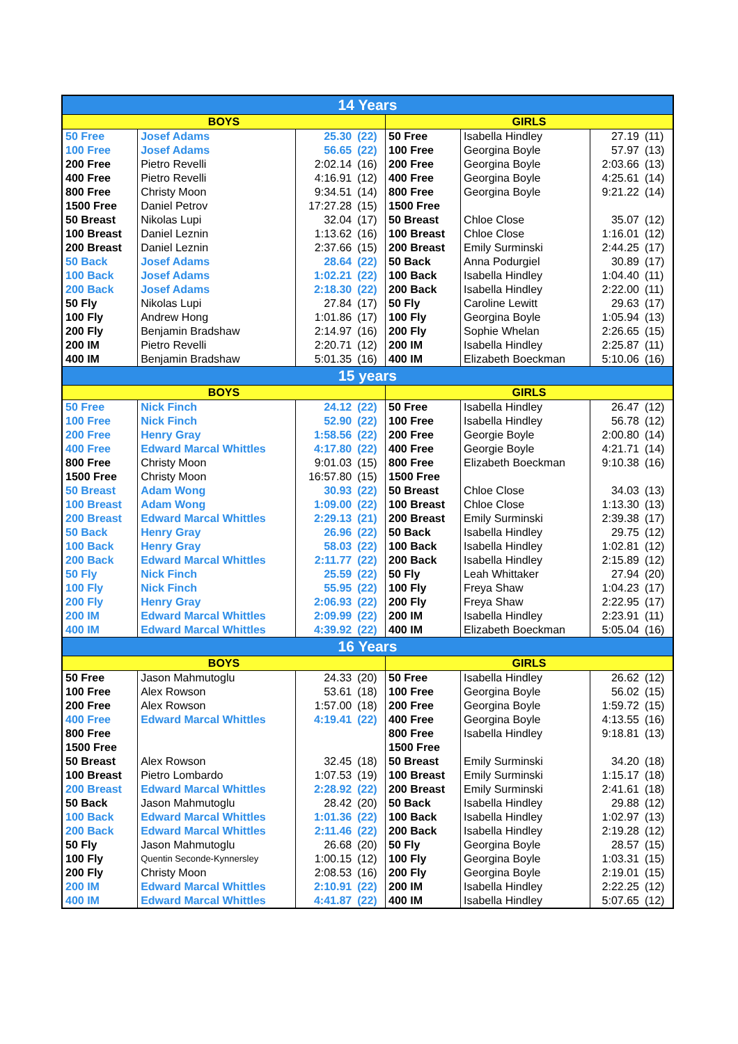| 14 Years | | | | | | | |
| --- | --- | --- | --- | --- | --- | --- | --- |
| BOYS | | | | GIRLS | | | |
| 50 Free | Josef Adams | 25.30 | (22) | 50 Free | Isabella Hindley | 27.19 | (11) |
| 100 Free | Josef Adams | 56.65 | (22) | 100 Free | Georgina Boyle | 57.97 | (13) |
| 200 Free | Pietro Revelli | 2:02.14 | (16) | 200 Free | Georgina Boyle | 2:03.66 | (13) |
| 400 Free | Pietro Revelli | 4:16.91 | (12) | 400 Free | Georgina Boyle | 4:25.61 | (14) |
| 800 Free | Christy Moon | 9:34.51 | (14) | 800 Free | Georgina Boyle | 9:21.22 | (14) |
| 1500 Free | Daniel Petrov | 17:27.28 | (15) | 1500 Free | | | |
| 50 Breast | Nikolas Lupi | 32.04 | (17) | 50 Breast | Chloe Close | 35.07 | (12) |
| 100 Breast | Daniel Leznin | 1:13.62 | (16) | 100 Breast | Chloe Close | 1:16.01 | (12) |
| 200 Breast | Daniel Leznin | 2:37.66 | (15) | 200 Breast | Emily Surminski | 2:44.25 | (17) |
| 50 Back | Josef Adams | 28.64 | (22) | 50 Back | Anna Podurgiel | 30.89 | (17) |
| 100 Back | Josef Adams | 1:02.21 | (22) | 100 Back | Isabella Hindley | 1:04.40 | (11) |
| 200 Back | Josef Adams | 2:18.30 | (22) | 200 Back | Isabella Hindley | 2:22.00 | (11) |
| 50 Fly | Nikolas Lupi | 27.84 | (17) | 50 Fly | Caroline Lewitt | 29.63 | (17) |
| 100 Fly | Andrew Hong | 1:01.86 | (17) | 100 Fly | Georgina Boyle | 1:05.94 | (13) |
| 200 Fly | Benjamin Bradshaw | 2:14.97 | (16) | 200 Fly | Sophie Whelan | 2:26.65 | (15) |
| 200 IM | Pietro Revelli | 2:20.71 | (12) | 200 IM | Isabella Hindley | 2:25.87 | (11) |
| 400 IM | Benjamin Bradshaw | 5:01.35 | (16) | 400 IM | Elizabeth Boeckman | 5:10.06 | (16) |
| 15 years | | | | | | | |
| BOYS | | | | GIRLS | | | |
| 50 Free | Nick Finch | 24.12 | (22) | 50 Free | Isabella Hindley | 26.47 | (12) |
| 100 Free | Nick Finch | 52.90 | (22) | 100 Free | Isabella Hindley | 56.78 | (12) |
| 200 Free | Henry Gray | 1:58.56 | (22) | 200 Free | Georgie Boyle | 2:00.80 | (14) |
| 400 Free | Edward Marcal Whittles | 4:17.80 | (22) | 400 Free | Georgie Boyle | 4:21.71 | (14) |
| 800 Free | Christy Moon | 9:01.03 | (15) | 800 Free | Elizabeth Boeckman | 9:10.38 | (16) |
| 1500 Free | Christy Moon | 16:57.80 | (15) | 1500 Free | | | |
| 50 Breast | Adam Wong | 30.93 | (22) | 50 Breast | Chloe Close | 34.03 | (13) |
| 100 Breast | Adam Wong | 1:09.00 | (22) | 100 Breast | Chloe Close | 1:13.30 | (13) |
| 200 Breast | Edward Marcal Whittles | 2:29.13 | (21) | 200 Breast | Emily Surminski | 2:39.38 | (17) |
| 50 Back | Henry Gray | 26.96 | (22) | 50 Back | Isabella Hindley | 29.75 | (12) |
| 100 Back | Henry Gray | 58.03 | (22) | 100 Back | Isabella Hindley | 1:02.81 | (12) |
| 200 Back | Edward Marcal Whittles | 2:11.77 | (22) | 200 Back | Isabella Hindley | 2:15.89 | (12) |
| 50 Fly | Nick Finch | 25.59 | (22) | 50 Fly | Leah Whittaker | 27.94 | (20) |
| 100 Fly | Nick Finch | 55.95 | (22) | 100 Fly | Freya Shaw | 1:04.23 | (17) |
| 200 Fly | Henry Gray | 2:06.93 | (22) | 200 Fly | Freya Shaw | 2:22.95 | (17) |
| 200 IM | Edward Marcal Whittles | 2:09.99 | (22) | 200 IM | Isabella Hindley | 2:23.91 | (11) |
| 400 IM | Edward Marcal Whittles | 4:39.92 | (22) | 400 IM | Elizabeth Boeckman | 5:05.04 | (16) |
| 16 Years | | | | | | | |
| BOYS | | | | GIRLS | | | |
| 50 Free | Jason Mahmutoglu | 24.33 | (20) | 50 Free | Isabella Hindley | 26.62 | (12) |
| 100 Free | Alex Rowson | 53.61 | (18) | 100 Free | Georgina Boyle | 56.02 | (15) |
| 200 Free | Alex Rowson | 1:57.00 | (18) | 200 Free | Georgina Boyle | 1:59.72 | (15) |
| 400 Free | Edward Marcal Whittles | 4:19.41 | (22) | 400 Free | Georgina Boyle | 4:13.55 | (16) |
| 800 Free | | | | 800 Free | Isabella Hindley | 9:18.81 | (13) |
| 1500 Free | | | | 1500 Free | | | |
| 50 Breast | Alex Rowson | 32.45 | (18) | 50 Breast | Emily Surminski | 34.20 | (18) |
| 100 Breast | Pietro Lombardo | 1:07.53 | (19) | 100 Breast | Emily Surminski | 1:15.17 | (18) |
| 200 Breast | Edward Marcal Whittles | 2:28.92 | (22) | 200 Breast | Emily Surminski | 2:41.61 | (18) |
| 50 Back | Jason Mahmutoglu | 28.42 | (20) | 50 Back | Isabella Hindley | 29.88 | (12) |
| 100 Back | Edward Marcal Whittles | 1:01.36 | (22) | 100 Back | Isabella Hindley | 1:02.97 | (13) |
| 200 Back | Edward Marcal Whittles | 2:11.46 | (22) | 200 Back | Isabella Hindley | 2:19.28 | (12) |
| 50 Fly | Jason Mahmutoglu | 26.68 | (20) | 50 Fly | Georgina Boyle | 28.57 | (15) |
| 100 Fly | Quentin Seconde-Kynnersley | 1:00.15 | (12) | 100 Fly | Georgina Boyle | 1:03.31 | (15) |
| 200 Fly | Christy Moon | 2:08.53 | (16) | 200 Fly | Georgina Boyle | 2:19.01 | (15) |
| 200 IM | Edward Marcal Whittles | 2:10.91 | (22) | 200 IM | Isabella Hindley | 2:22.25 | (12) |
| 400 IM | Edward Marcal Whittles | 4:41.87 | (22) | 400 IM | Isabella Hindley | 5:07.65 | (12) |